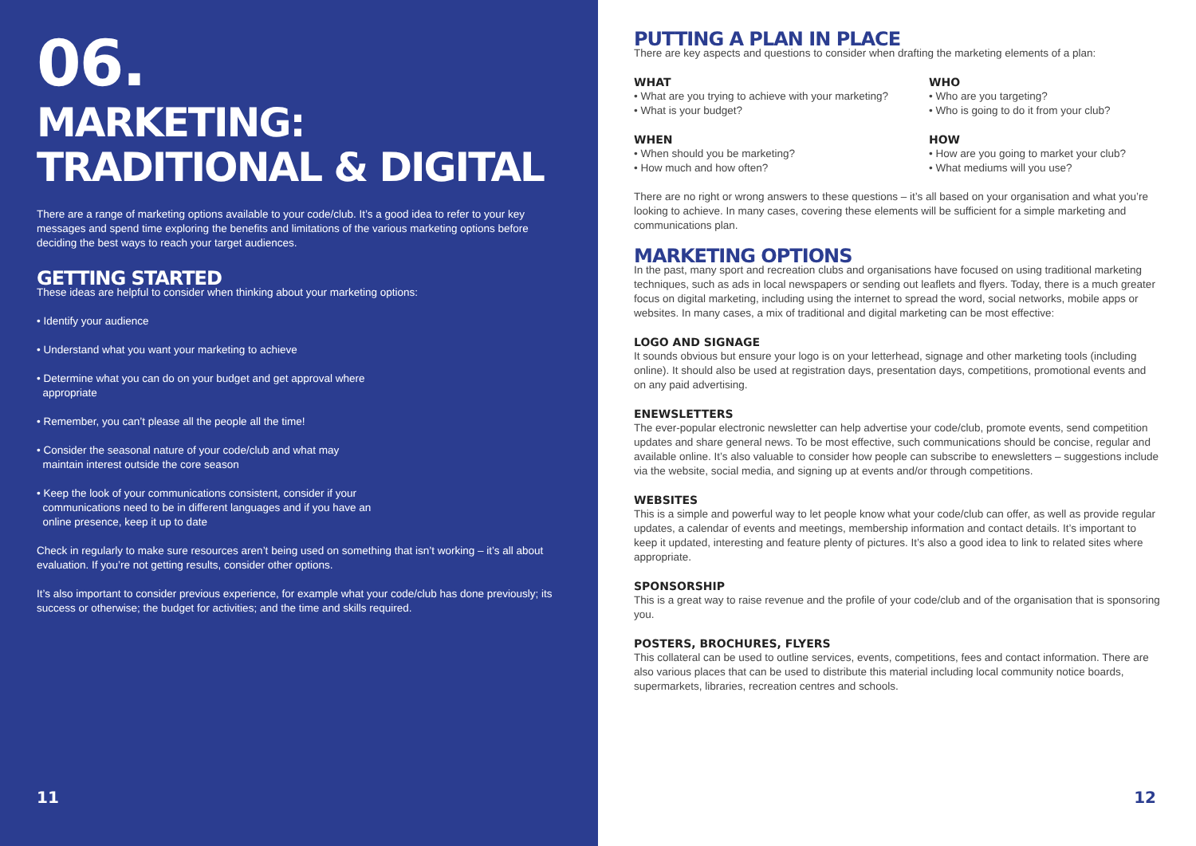06.
MARKETING:
TRADITIONAL & DIGITAL
There are a range of marketing options available to your code/club. It’s a good idea to refer to your key messages and spend time exploring the benefits and limitations of the various marketing options before deciding the best ways to reach your target audiences.
GETTING STARTED
These ideas are helpful to consider when thinking about your marketing options:
• Identify your audience
• Understand what you want your marketing to achieve
• Determine what you can do on your budget and get approval where
appropriate
• Remember, you can’t please all the people all the time!
• Consider the seasonal nature of your code/club and what may
maintain interest outside the core season
• Keep the look of your communications consistent, consider if your
communications need to be in different languages and if you have an
online presence, keep it up to date
Check in regularly to make sure resources aren’t being used on something that isn’t working – it’s all about evaluation. If you’re not getting results, consider other options.
It’s also important to consider previous experience, for example what your code/club has done previously; its success or otherwise; the budget for activities; and the time and skills required.
11
PUTTING A PLAN IN PLACE
There are key aspects and questions to consider when drafting the marketing elements of a plan:
WHAT
• What are you trying to achieve with your marketing?
• What is your budget?
WHEN
• When should you be marketing?
• How much and how often?
WHO
• Who are you targeting?
• Who is going to do it from your club?
HOW
• How are you going to market your club?
• What mediums will you use?
There are no right or wrong answers to these questions – it’s all based on your organisation and what you’re looking to achieve. In many cases, covering these elements will be sufficient for a simple marketing and communications plan.
MARKETING OPTIONS
In the past, many sport and recreation clubs and organisations have focused on using traditional marketing techniques, such as ads in local newspapers or sending out leaflets and flyers. Today, there is a much greater focus on digital marketing, including using the internet to spread the word, social networks, mobile apps or websites. In many cases, a mix of traditional and digital marketing can be most effective:
LOGO AND SIGNAGE
It sounds obvious but ensure your logo is on your letterhead, signage and other marketing tools (including online). It should also be used at registration days, presentation days, competitions, promotional events and on any paid advertising.
ENEWSLETTERS
The ever-popular electronic newsletter can help advertise your code/club, promote events, send competition updates and share general news. To be most effective, such communications should be concise, regular and available online. It’s also valuable to consider how people can subscribe to enewsletters – suggestions include via the website, social media, and signing up at events and/or through competitions.
WEBSITES
This is a simple and powerful way to let people know what your code/club can offer, as well as provide regular updates, a calendar of events and meetings, membership information and contact details. It’s important to keep it updated, interesting and feature plenty of pictures. It’s also a good idea to link to related sites where appropriate.
SPONSORSHIP
This is a great way to raise revenue and the profile of your code/club and of the organisation that is sponsoring you.
POSTERS, BROCHURES, FLYERS
This collateral can be used to outline services, events, competitions, fees and contact information. There are also various places that can be used to distribute this material including local community notice boards, supermarkets, libraries, recreation centres and schools.
12